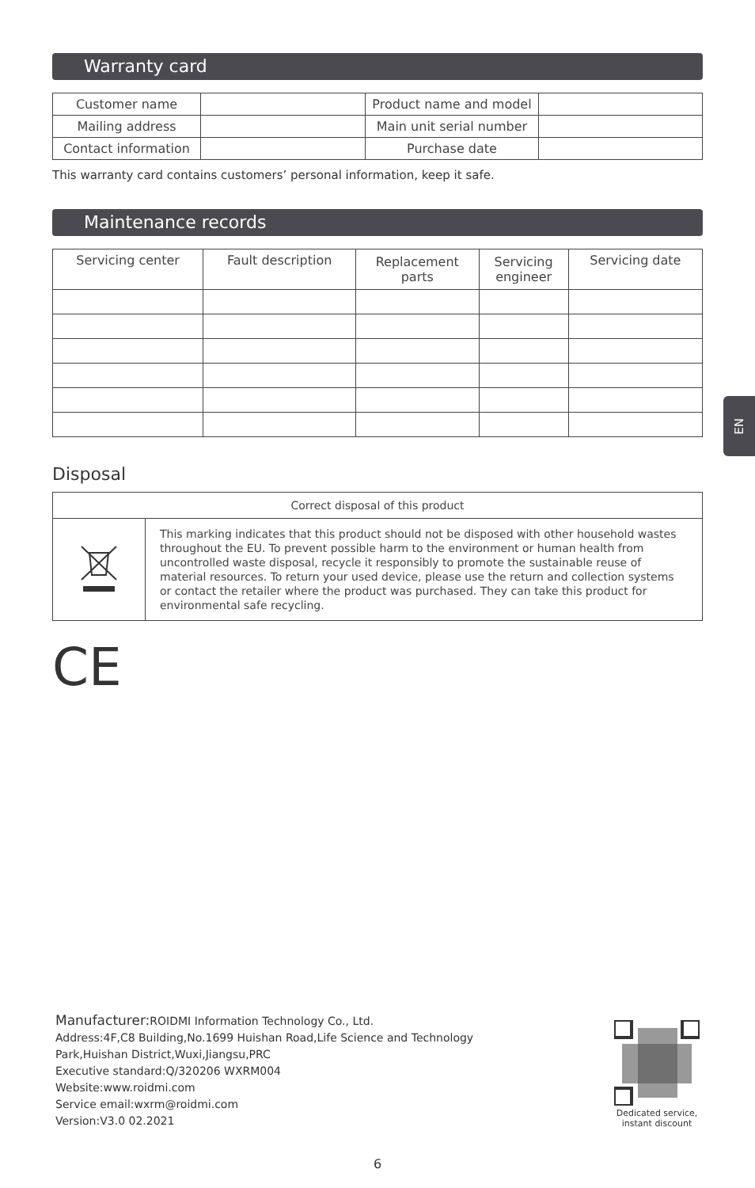Warranty card
| Customer name | | Product name and model | |
| Mailing address | | Main unit serial number | |
| Contact information | | Purchase date | |
This warranty card contains customers’ personal information, keep it safe.
Maintenance records
| Servicing center | Fault description | Replacement parts | Servicing engineer | Servicing date |
Disposal
| Correct disposal of this product | |
| | This marking indicates that this product should not be disposed with other household wastes throughout the EU. To prevent possible harm to the environment or human health from uncontrolled waste disposal, recycle it responsibly to promote the sustainable reuse of material resources. To return your used device, please use the return and collection systems or contact the retailer where the product was purchased. They can take this product for environmental safe recycling. |
CE
EN
Manufacturer: ROIDMI Information Technology Co., Ltd.
Address:4F,C8 Building,No.1699 Huishan Road,Life Science and Technology
Park,Huishan District,Wuxi,Jiangsu,PRC
Executive standard:Q/320206 WXRM004
Website:www.roidmi.com
Service email:wxrm@roidmi.com
Version:V3.0 02.2021
Dedicated service,
instant discount
6